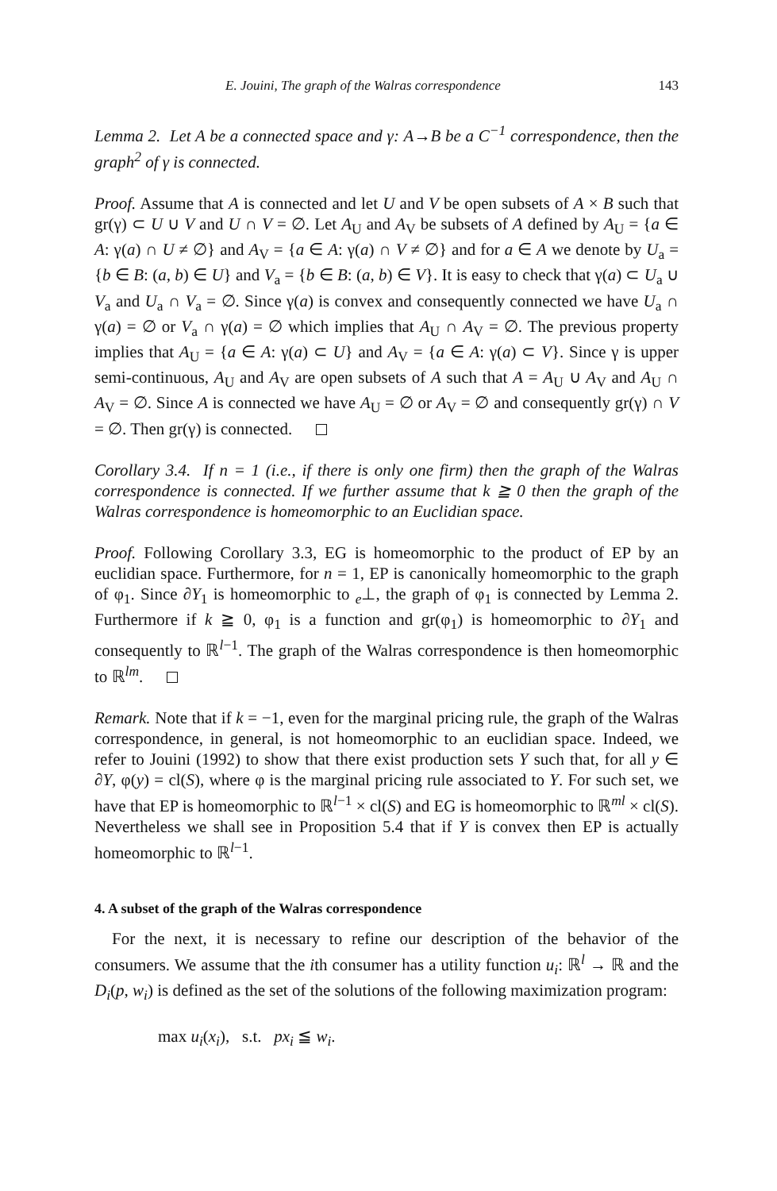E. Jouini, The graph of the Walras correspondence 143
Lemma 2. Let A be a connected space and γ: A→B be a C<sup>−1</sup> correspondence, then the graph<sup>2</sup> of γ is connected.
Proof. Assume that A is connected and let U and V be open subsets of A × B such that gr(γ) ⊂ U ∪ V and U ∩ V = ∅. Let A<sub>U</sub> and A<sub>V</sub> be subsets of A defined by A<sub>U</sub> = {a ∈ A: γ(a) ∩ U ≠ ∅} and A<sub>V</sub> = {a ∈ A: γ(a) ∩ V ≠ ∅} and for a ∈ A we denote by U<sub>a</sub> = {b ∈ B: (a, b) ∈ U} and V<sub>a</sub> = {b ∈ B: (a, b) ∈ V}. It is easy to check that γ(a) ⊂ U<sub>a</sub> ∪ V<sub>a</sub> and U<sub>a</sub> ∩ V<sub>a</sub> = ∅. Since γ(a) is convex and consequently connected we have U<sub>a</sub> ∩ γ(a) = ∅ or V<sub>a</sub> ∩ γ(a) = ∅ which implies that A<sub>U</sub> ∩ A<sub>V</sub> = ∅. The previous property implies that A<sub>U</sub> = {a ∈ A: γ(a) ⊂ U} and A<sub>V</sub> = {a ∈ A: γ(a) ⊂ V}. Since γ is upper semi-continuous, A<sub>U</sub> and A<sub>V</sub> are open subsets of A such that A = A<sub>U</sub> ∪ A<sub>V</sub> and A<sub>U</sub> ∩ A<sub>V</sub> = ∅. Since A is connected we have A<sub>U</sub> = ∅ or A<sub>V</sub> = ∅ and consequently gr(γ) ∩ V = ∅. Then gr(γ) is connected.
Corollary 3.4. If n = 1 (i.e., if there is only one firm) then the graph of the Walras correspondence is connected. If we further assume that k ≧ 0 then the graph of the Walras correspondence is homeomorphic to an Euclidian space.
Proof. Following Corollary 3.3, EG is homeomorphic to the product of EP by an euclidian space. Furthermore, for n = 1, EP is canonically homeomorphic to the graph of φ<sub>1</sub>. Since ∂Y<sub>1</sub> is homeomorphic to <sub>e</sub>⊥, the graph of φ<sub>1</sub> is connected by Lemma 2. Furthermore if k ≧ 0, φ<sub>1</sub> is a function and gr(φ<sub>1</sub>) is homeomorphic to ∂Y<sub>1</sub> and consequently to ℝ<sup>l−1</sup>. The graph of the Walras correspondence is then homeomorphic to ℝ<sup>lm</sup>.
Remark. Note that if k = −1, even for the marginal pricing rule, the graph of the Walras correspondence, in general, is not homeomorphic to an euclidian space. Indeed, we refer to Jouini (1992) to show that there exist production sets Y such that, for all y ∈ ∂Y, φ(y) = cl(S), where φ is the marginal pricing rule associated to Y. For such set, we have that EP is homeomorphic to ℝ<sup>l−1</sup> × cl(S) and EG is homeomorphic to ℝ<sup>ml</sup> × cl(S). Nevertheless we shall see in Proposition 5.4 that if Y is convex then EP is actually homeomorphic to ℝ<sup>l−1</sup>.
4. A subset of the graph of the Walras correspondence
For the next, it is necessary to refine our description of the behavior of the consumers. We assume that the ith consumer has a utility function u<sub>i</sub>: ℝ<sup>l</sup> → ℝ and the D<sub>i</sub>(p, w<sub>i</sub>) is defined as the set of the solutions of the following maximization program:
max u<sub>i</sub>(x<sub>i</sub>), s.t. px<sub>i</sub> ≦ w<sub>i</sub>.